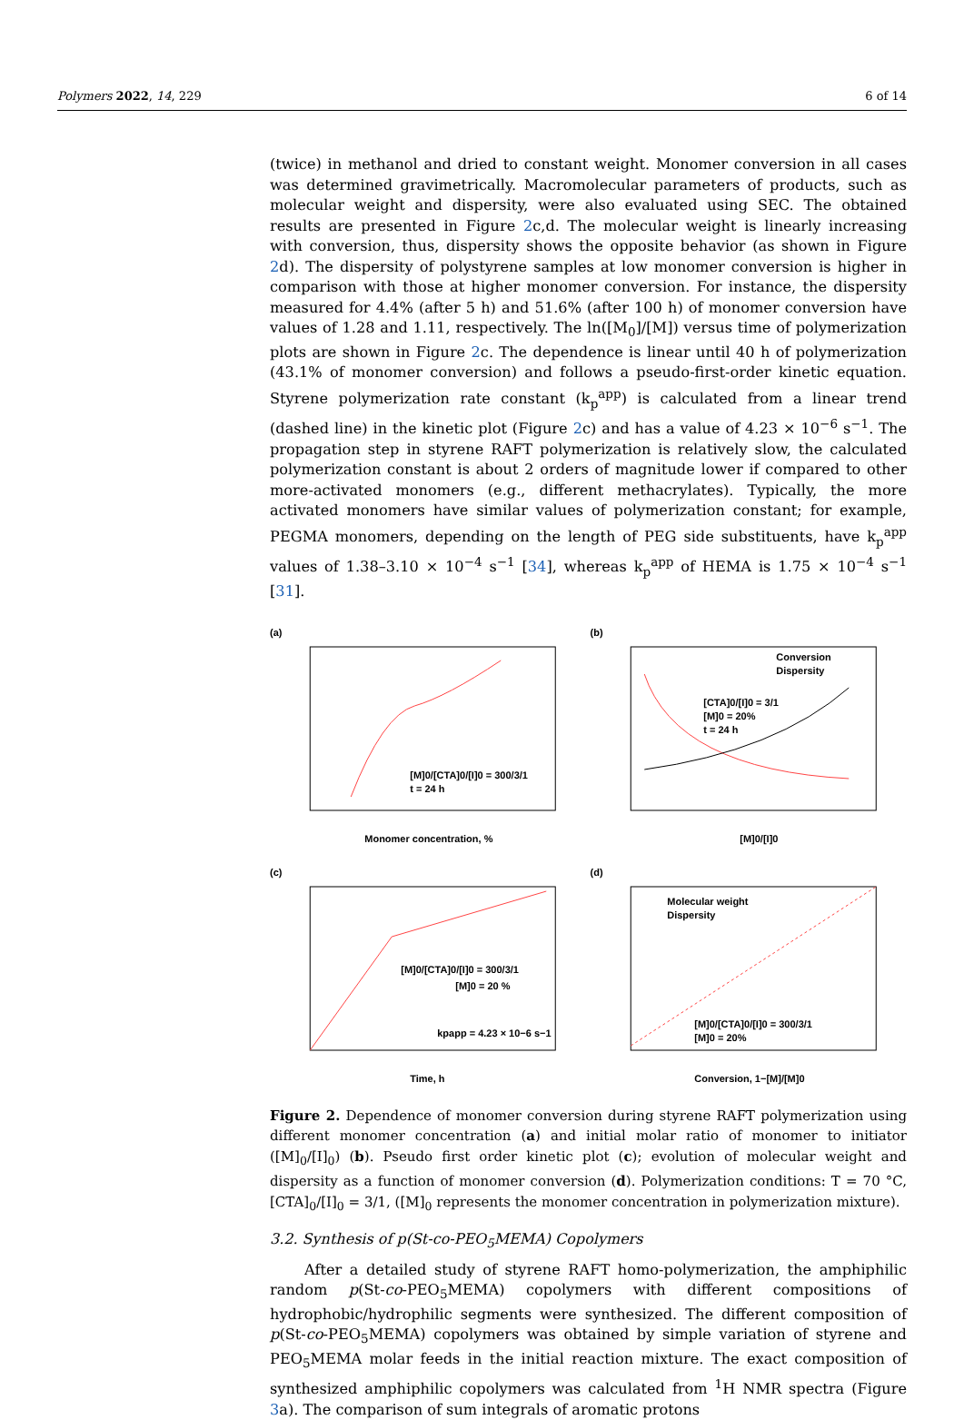Polymers 2022, 14, 229 6 of 14
(twice) in methanol and dried to constant weight. Monomer conversion in all cases was determined gravimetrically. Macromolecular parameters of products, such as molecular weight and dispersity, were also evaluated using SEC. The obtained results are presented in Figure 2c,d. The molecular weight is linearly increasing with conversion, thus, dispersity shows the opposite behavior (as shown in Figure 2d). The dispersity of polystyrene samples at low monomer conversion is higher in comparison with those at higher monomer conversion. For instance, the dispersity measured for 4.4% (after 5 h) and 51.6% (after 100 h) of monomer conversion have values of 1.28 and 1.11, respectively. The ln([M<sub>0</sub>]/[M]) versus time of polymerization plots are shown in Figure 2c. The dependence is linear until 40 h of polymerization (43.1% of monomer conversion) and follows a pseudo-first-order kinetic equation. Styrene polymerization rate constant (k<sub>p</sub><sup>app</sup>) is calculated from a linear trend (dashed line) in the kinetic plot (Figure 2c) and has a value of 4.23 × 10<sup>−6</sup> s<sup>−1</sup>. The propagation step in styrene RAFT polymerization is relatively slow, the calculated polymerization constant is about 2 orders of magnitude lower if compared to other more-activated monomers (e.g., different methacrylates). Typically, the more activated monomers have similar values of polymerization constant; for example, PEGMA monomers, depending on the length of PEG side substituents, have k<sub>p</sub><sup>app</sup> values of 1.38–3.10 × 10<sup>−4</sup> s<sup>−1</sup> [34], whereas k<sub>p</sub><sup>app</sup> of HEMA is 1.75 × 10<sup>−4</sup> s<sup>−1</sup> [31].
(a)
[M]0/[CTA]0/[I]0 = 300/3/1
t = 24 h
Monomer concentration, %
(b)
Conversion
Dispersity
[CTA]0/[I]0 = 3/1
[M]0 = 20%
t = 24 h
[M]0/[I]0
(c)
[M]0/[CTA]0/[I]0 = 300/3/1
[M]0 = 20 %
kpapp = 4.23 × 10−6 s−1
Time, h
(d)
Molecular weight
Dispersity
[M]0/[CTA]0/[I]0 = 300/3/1
[M]0 = 20%
Conversion, 1−[M]/[M]0
Figure 2. Dependence of monomer conversion during styrene RAFT polymerization using different monomer concentration (a) and initial molar ratio of monomer to initiator ([M]<sub>0</sub>/[I]<sub>0</sub>) (b). Pseudo first order kinetic plot (c); evolution of molecular weight and dispersity as a function of monomer conversion (d). Polymerization conditions: T = 70 °C, [CTA]<sub>0</sub>/[I]<sub>0</sub> = 3/1, ([M]<sub>0</sub> represents the monomer concentration in polymerization mixture).
3.2. Synthesis of p(St-co-PEO<sub>5</sub>MEMA) Copolymers
After a detailed study of styrene RAFT homo-polymerization, the amphiphilic random p(St-co-PEO<sub>5</sub>MEMA) copolymers with different compositions of hydrophobic/hydrophilic segments were synthesized. The different composition of p(St-co-PEO<sub>5</sub>MEMA) copolymers was obtained by simple variation of styrene and PEO<sub>5</sub>MEMA molar feeds in the initial reaction mixture. The exact composition of synthesized amphiphilic copolymers was calculated from <sup>1</sup>H NMR spectra (Figure 3a). The comparison of sum integrals of aromatic protons